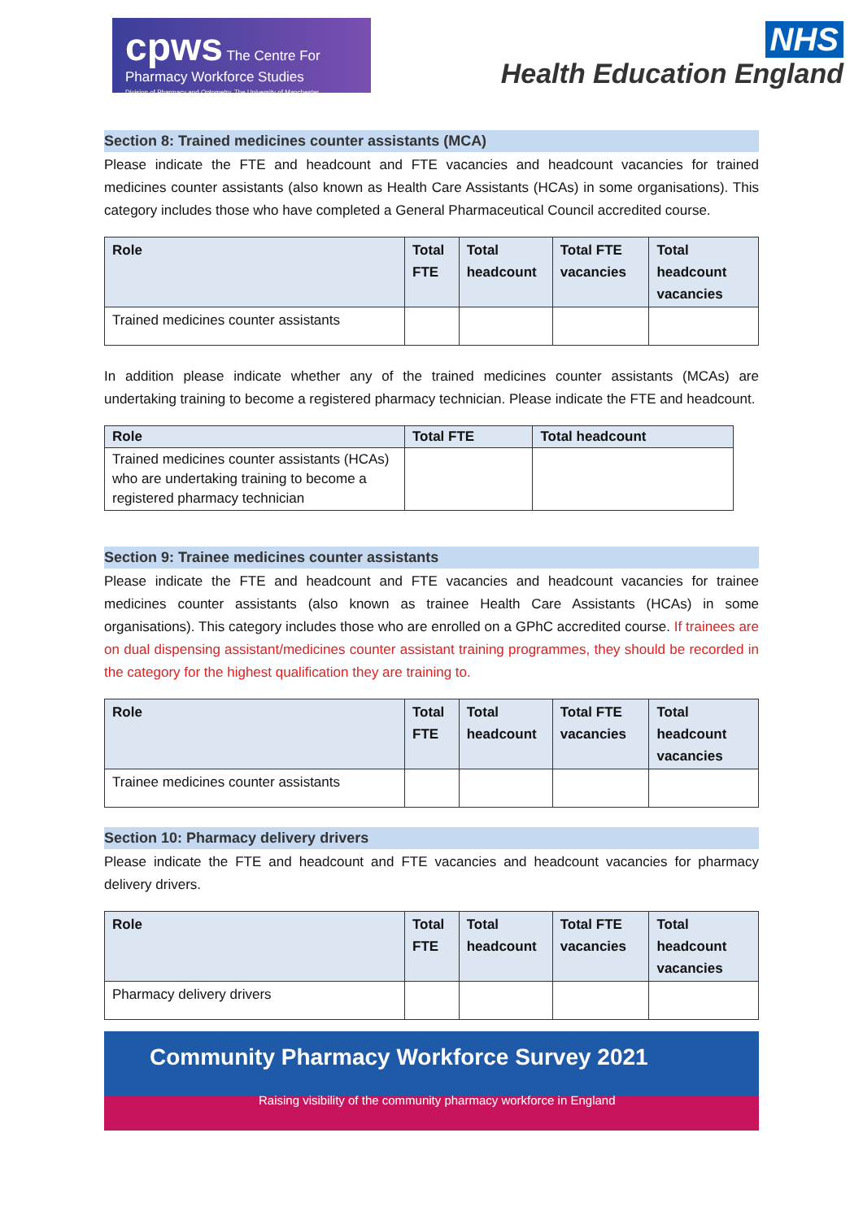cpws The Centre For Pharmacy Workforce Studies
Division of Pharmacy and Optometry, The University of Manchester
NHS
Health Education England
Section 8: Trained medicines counter assistants (MCA)
Please indicate the FTE and headcount and FTE vacancies and headcount vacancies for trained medicines counter assistants (also known as Health Care Assistants (HCAs) in some organisations). This category includes those who have completed a General Pharmaceutical Council accredited course.
| Role | Total FTE | Total headcount | Total FTE vacancies | Total headcount vacancies |
| --- | --- | --- | --- | --- |
| Trained medicines counter assistants | | | | |
In addition please indicate whether any of the trained medicines counter assistants (MCAs) are undertaking training to become a registered pharmacy technician. Please indicate the FTE and headcount.
| Role | Total FTE | Total headcount |
| --- | --- | --- |
| Trained medicines counter assistants (HCAs) who are undertaking training to become a registered pharmacy technician | | |
Section 9: Trainee medicines counter assistants
Please indicate the FTE and headcount and FTE vacancies and headcount vacancies for trainee medicines counter assistants (also known as trainee Health Care Assistants (HCAs) in some organisations). This category includes those who are enrolled on a GPhC accredited course. If trainees are on dual dispensing assistant/medicines counter assistant training programmes, they should be recorded in the category for the highest qualification they are training to.
| Role | Total FTE | Total headcount | Total FTE vacancies | Total headcount vacancies |
| --- | --- | --- | --- | --- |
| Trainee medicines counter assistants | | | | |
Section 10: Pharmacy delivery drivers
Please indicate the FTE and headcount and FTE vacancies and headcount vacancies for pharmacy delivery drivers.
| Role | Total FTE | Total headcount | Total FTE vacancies | Total headcount vacancies |
| --- | --- | --- | --- | --- |
| Pharmacy delivery drivers | | | | |
Community Pharmacy Workforce Survey 2021
Raising visibility of the community pharmacy workforce in England